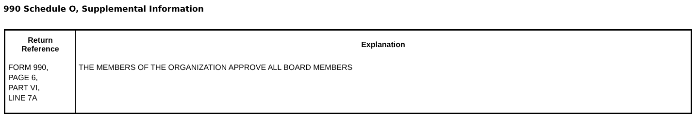990 Schedule O, Supplemental Information
| Return Reference | Explanation |
| --- | --- |
| FORM 990, PAGE 6, PART VI, LINE 7A | THE MEMBERS OF THE ORGANIZATION APPROVE ALL BOARD MEMBERS |